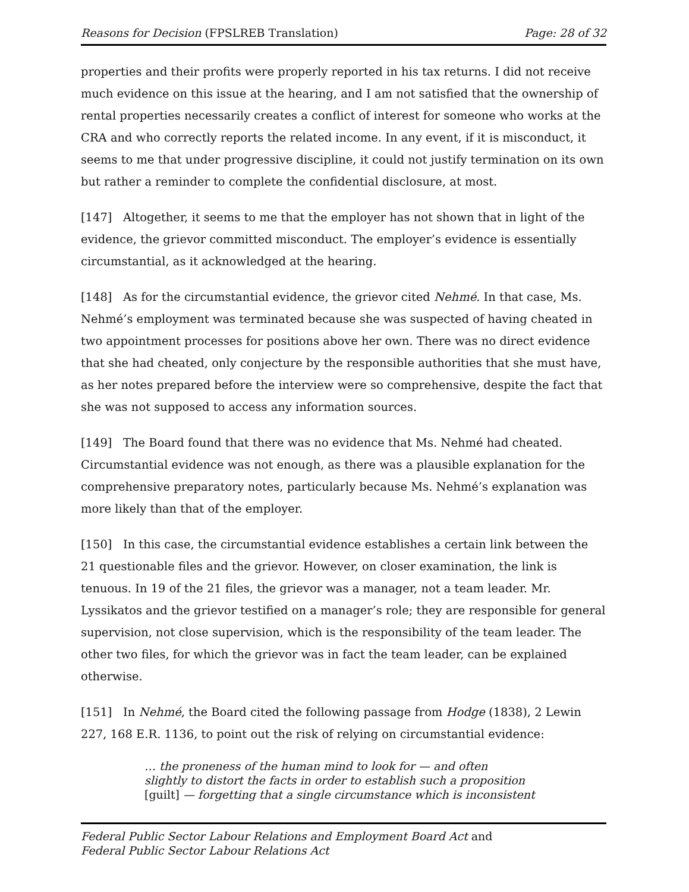Reasons for Decision (FPSLREB Translation) Page: 28 of 32
properties and their profits were properly reported in his tax returns. I did not receive much evidence on this issue at the hearing, and I am not satisfied that the ownership of rental properties necessarily creates a conflict of interest for someone who works at the CRA and who correctly reports the related income. In any event, if it is misconduct, it seems to me that under progressive discipline, it could not justify termination on its own but rather a reminder to complete the confidential disclosure, at most.
[147] Altogether, it seems to me that the employer has not shown that in light of the evidence, the grievor committed misconduct. The employer’s evidence is essentially circumstantial, as it acknowledged at the hearing.
[148] As for the circumstantial evidence, the grievor cited Nehmé. In that case, Ms. Nehmé’s employment was terminated because she was suspected of having cheated in two appointment processes for positions above her own. There was no direct evidence that she had cheated, only conjecture by the responsible authorities that she must have, as her notes prepared before the interview were so comprehensive, despite the fact that she was not supposed to access any information sources.
[149] The Board found that there was no evidence that Ms. Nehmé had cheated. Circumstantial evidence was not enough, as there was a plausible explanation for the comprehensive preparatory notes, particularly because Ms. Nehmé’s explanation was more likely than that of the employer.
[150] In this case, the circumstantial evidence establishes a certain link between the 21 questionable files and the grievor. However, on closer examination, the link is tenuous. In 19 of the 21 files, the grievor was a manager, not a team leader. Mr. Lyssikatos and the grievor testified on a manager’s role; they are responsible for general supervision, not close supervision, which is the responsibility of the team leader. The other two files, for which the grievor was in fact the team leader, can be explained otherwise.
[151] In Nehmé, the Board cited the following passage from Hodge (1838), 2 Lewin 227, 168 E.R. 1136, to point out the risk of relying on circumstantial evidence:
… the proneness of the human mind to look for — and often
slightly to distort the facts in order to establish such a proposition
[guilt] — forgetting that a single circumstance which is inconsistent
Federal Public Sector Labour Relations and Employment Board Act and
Federal Public Sector Labour Relations Act